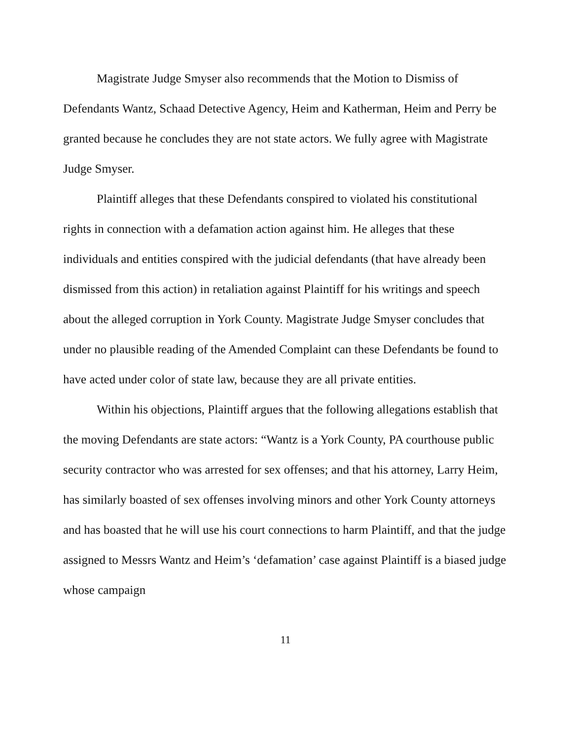Magistrate Judge Smyser also recommends that the Motion to Dismiss of Defendants Wantz, Schaad Detective Agency, Heim and Katherman, Heim and Perry be granted because he concludes they are not state actors. We fully agree with Magistrate Judge Smyser.
Plaintiff alleges that these Defendants conspired to violated his constitutional rights in connection with a defamation action against him. He alleges that these individuals and entities conspired with the judicial defendants (that have already been dismissed from this action) in retaliation against Plaintiff for his writings and speech about the alleged corruption in York County. Magistrate Judge Smyser concludes that under no plausible reading of the Amended Complaint can these Defendants be found to have acted under color of state law, because they are all private entities.
Within his objections, Plaintiff argues that the following allegations establish that the moving Defendants are state actors: “Wantz is a York County, PA courthouse public security contractor who was arrested for sex offenses; and that his attorney, Larry Heim, has similarly boasted of sex offenses involving minors and other York County attorneys and has boasted that he will use his court connections to harm Plaintiff, and that the judge assigned to Messrs Wantz and Heim’s ‘defamation’ case against Plaintiff is a biased judge whose campaign
11